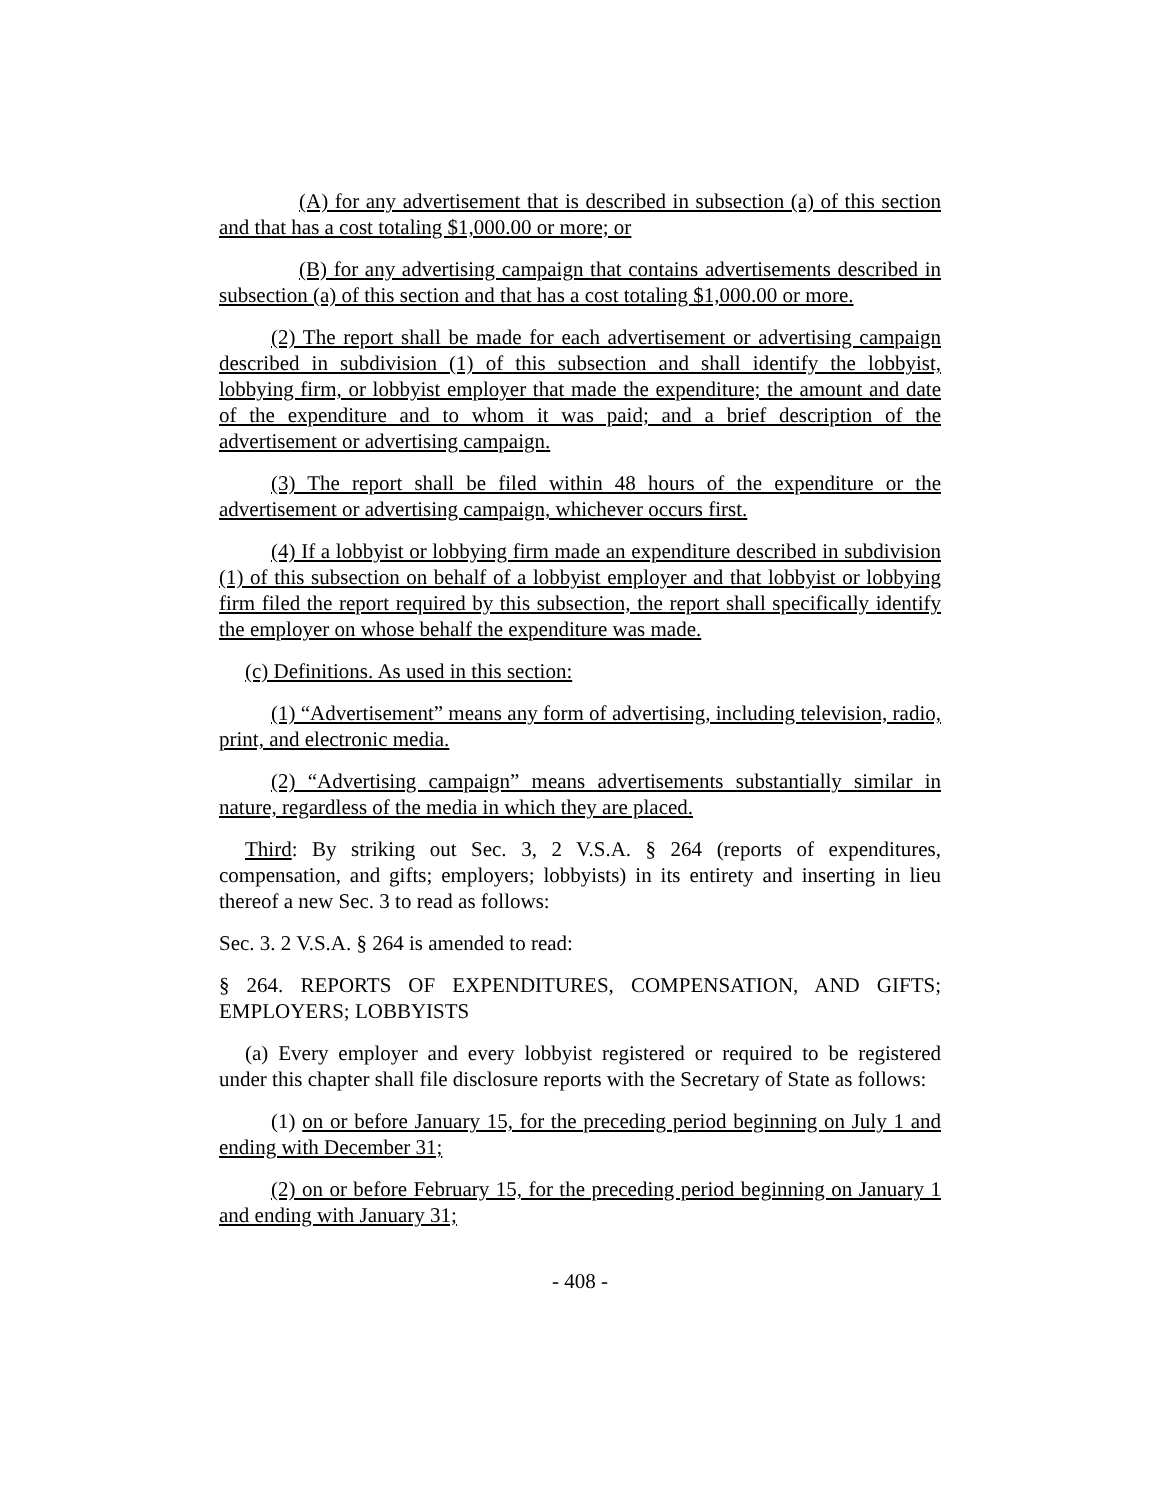(A) for any advertisement that is described in subsection (a) of this section and that has a cost totaling $1,000.00 or more; or
(B) for any advertising campaign that contains advertisements described in subsection (a) of this section and that has a cost totaling $1,000.00 or more.
(2) The report shall be made for each advertisement or advertising campaign described in subdivision (1) of this subsection and shall identify the lobbyist, lobbying firm, or lobbyist employer that made the expenditure; the amount and date of the expenditure and to whom it was paid; and a brief description of the advertisement or advertising campaign.
(3) The report shall be filed within 48 hours of the expenditure or the advertisement or advertising campaign, whichever occurs first.
(4) If a lobbyist or lobbying firm made an expenditure described in subdivision (1) of this subsection on behalf of a lobbyist employer and that lobbyist or lobbying firm filed the report required by this subsection, the report shall specifically identify the employer on whose behalf the expenditure was made.
(c) Definitions. As used in this section:
(1) “Advertisement” means any form of advertising, including television, radio, print, and electronic media.
(2) “Advertising campaign” means advertisements substantially similar in nature, regardless of the media in which they are placed.
Third: By striking out Sec. 3, 2 V.S.A. § 264 (reports of expenditures, compensation, and gifts; employers; lobbyists) in its entirety and inserting in lieu thereof a new Sec. 3 to read as follows:
Sec. 3. 2 V.S.A. § 264 is amended to read:
§ 264. REPORTS OF EXPENDITURES, COMPENSATION, AND GIFTS; EMPLOYERS; LOBBYISTS
(a) Every employer and every lobbyist registered or required to be registered under this chapter shall file disclosure reports with the Secretary of State as follows:
(1) on or before January 15, for the preceding period beginning on July 1 and ending with December 31;
(2) on or before February 15, for the preceding period beginning on January 1 and ending with January 31;
- 408 -